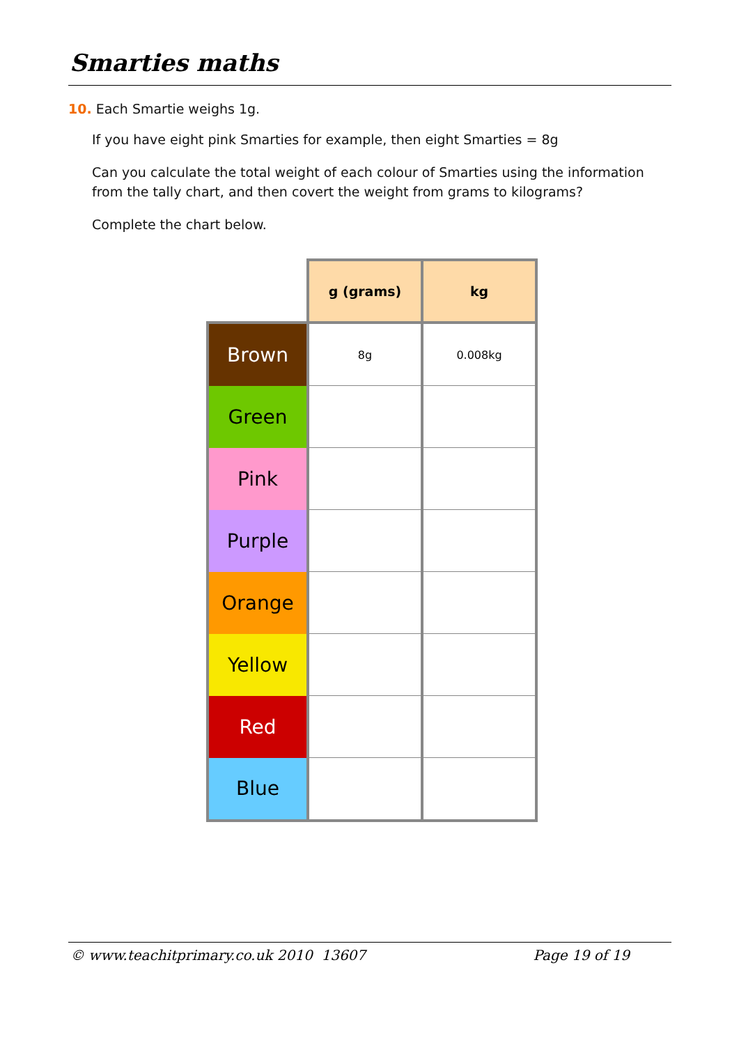Smarties maths
10. Each Smartie weighs 1g.
If you have eight pink Smarties for example, then eight Smarties = 8g
Can you calculate the total weight of each colour of Smarties using the information from the tally chart, and then covert the weight from grams to kilograms?
Complete the chart below.
| | g (grams) | kg |
| Brown | 8g | 0.008kg |
| Green | | |
| Pink | | |
| Purple | | |
| Orange | | |
| Yellow | | |
| Red | | |
| Blue | | |
© www.teachitprimary.co.uk 2010 13607 Page 19 of 19